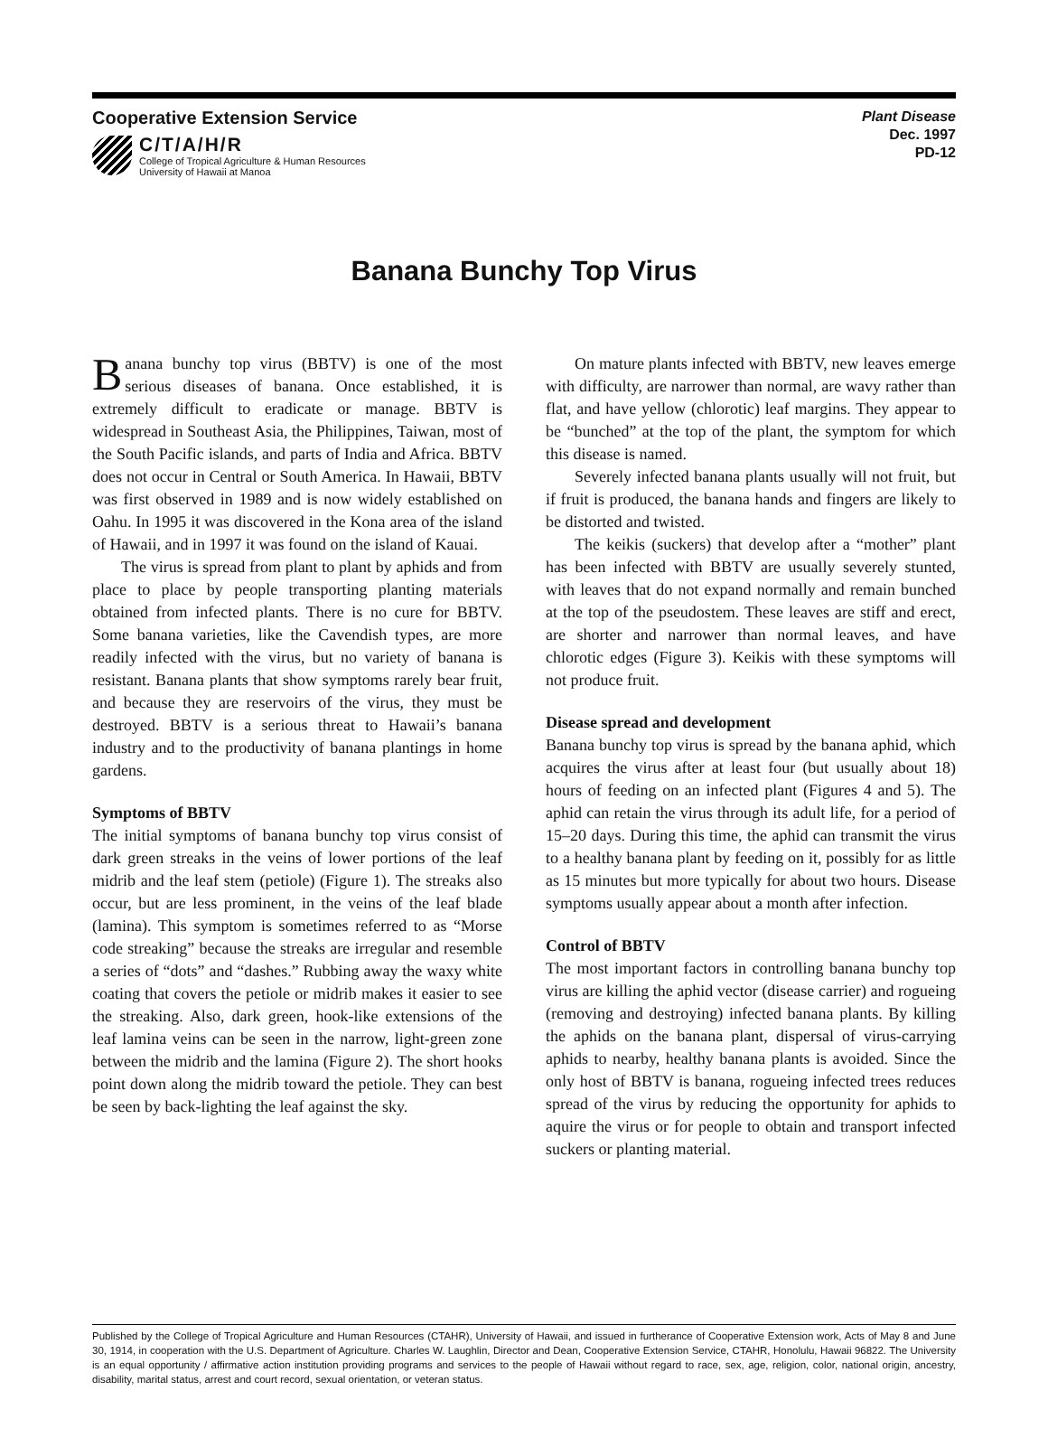Cooperative Extension Service
C/T/A/H/R
College of Tropical Agriculture & Human Resources
University of Hawaii at Manoa
Plant Disease
Dec. 1997
PD-12
Banana Bunchy Top Virus
Banana bunchy top virus (BBTV) is one of the most serious diseases of banana. Once established, it is extremely difficult to eradicate or manage. BBTV is widespread in Southeast Asia, the Philippines, Taiwan, most of the South Pacific islands, and parts of India and Africa. BBTV does not occur in Central or South America. In Hawaii, BBTV was first observed in 1989 and is now widely established on Oahu. In 1995 it was discovered in the Kona area of the island of Hawaii, and in 1997 it was found on the island of Kauai.
The virus is spread from plant to plant by aphids and from place to place by people transporting planting materials obtained from infected plants. There is no cure for BBTV. Some banana varieties, like the Cavendish types, are more readily infected with the virus, but no variety of banana is resistant. Banana plants that show symptoms rarely bear fruit, and because they are reservoirs of the virus, they must be destroyed. BBTV is a serious threat to Hawaii’s banana industry and to the productivity of banana plantings in home gardens.
Symptoms of BBTV
The initial symptoms of banana bunchy top virus consist of dark green streaks in the veins of lower portions of the leaf midrib and the leaf stem (petiole) (Figure 1). The streaks also occur, but are less prominent, in the veins of the leaf blade (lamina). This symptom is sometimes referred to as “Morse code streaking” because the streaks are irregular and resemble a series of “dots” and “dashes.” Rubbing away the waxy white coating that covers the petiole or midrib makes it easier to see the streaking. Also, dark green, hook-like extensions of the leaf lamina veins can be seen in the narrow, light-green zone between the midrib and the lamina (Figure 2). The short hooks point down along the midrib toward the petiole. They can best be seen by back-lighting the leaf against the sky.
On mature plants infected with BBTV, new leaves emerge with difficulty, are narrower than normal, are wavy rather than flat, and have yellow (chlorotic) leaf margins. They appear to be “bunched” at the top of the plant, the symptom for which this disease is named.
Severely infected banana plants usually will not fruit, but if fruit is produced, the banana hands and fingers are likely to be distorted and twisted.
The keikis (suckers) that develop after a “mother” plant has been infected with BBTV are usually severely stunted, with leaves that do not expand normally and remain bunched at the top of the pseudostem. These leaves are stiff and erect, are shorter and narrower than normal leaves, and have chlorotic edges (Figure 3). Keikis with these symptoms will not produce fruit.
Disease spread and development
Banana bunchy top virus is spread by the banana aphid, which acquires the virus after at least four (but usually about 18) hours of feeding on an infected plant (Figures 4 and 5). The aphid can retain the virus through its adult life, for a period of 15–20 days. During this time, the aphid can transmit the virus to a healthy banana plant by feeding on it, possibly for as little as 15 minutes but more typically for about two hours. Disease symptoms usually appear about a month after infection.
Control of BBTV
The most important factors in controlling banana bunchy top virus are killing the aphid vector (disease carrier) and rogueing (removing and destroying) infected banana plants. By killing the aphids on the banana plant, dispersal of virus-carrying aphids to nearby, healthy banana plants is avoided. Since the only host of BBTV is banana, rogueing infected trees reduces spread of the virus by reducing the opportunity for aphids to aquire the virus or for people to obtain and transport infected suckers or planting material.
Published by the College of Tropical Agriculture and Human Resources (CTAHR), University of Hawaii, and issued in furtherance of Cooperative Extension work, Acts of May 8 and June 30, 1914, in cooperation with the U.S. Department of Agriculture. Charles W. Laughlin, Director and Dean, Cooperative Extension Service, CTAHR, Honolulu, Hawaii 96822. The University is an equal opportunity / affirmative action institution providing programs and services to the people of Hawaii without regard to race, sex, age, religion, color, national origin, ancestry, disability, marital status, arrest and court record, sexual orientation, or veteran status.